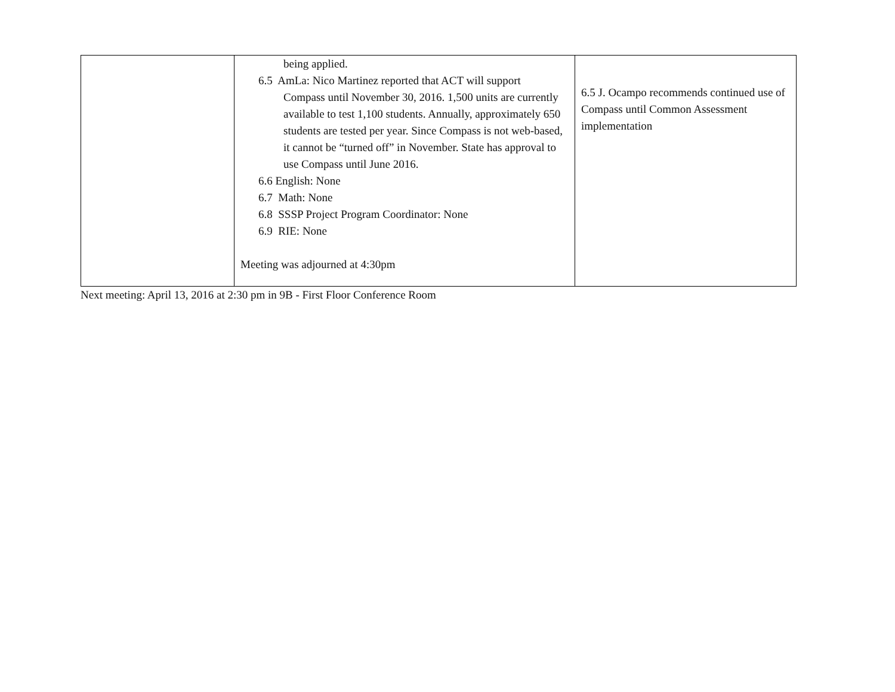| | being applied. 6.5 AmLa: Nico Martinez reported that ACT will support Compass until November 30, 2016. 1,500 units are currently available to test 1,100 students. Annually, approximately 650 students are tested per year. Since Compass is not web-based, it cannot be “turned off” in November. State has approval to use Compass until June 2016. 6.6 English: None 6.7 Math: None 6.8 SSSP Project Program Coordinator: None 6.9 RIE: None Meeting was adjourned at 4:30pm | 6.5 J. Ocampo recommends continued use of Compass until Common Assessment implementation |
Next meeting: April 13, 2016 at 2:30 pm in 9B - First Floor Conference Room